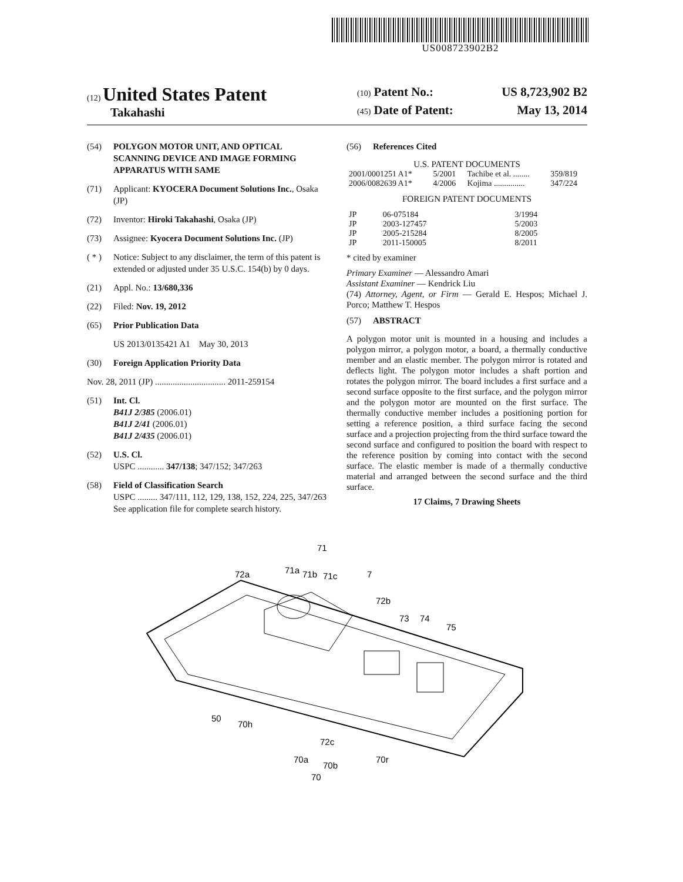US008723902B2
(12) United States Patent
Takahashi
(10) Patent No.: US 8,723,902 B2
(45) Date of Patent: May 13, 2014
(54) POLYGON MOTOR UNIT, AND OPTICAL SCANNING DEVICE AND IMAGE FORMING APPARATUS WITH SAME
(71) Applicant: KYOCERA Document Solutions Inc., Osaka (JP)
(72) Inventor: Hiroki Takahashi, Osaka (JP)
(73) Assignee: Kyocera Document Solutions Inc. (JP)
( * ) Notice: Subject to any disclaimer, the term of this patent is extended or adjusted under 35 U.S.C. 154(b) by 0 days.
(21) Appl. No.: 13/680,336
(22) Filed: Nov. 19, 2012
(65) Prior Publication Data
US 2013/0135421 A1 May 30, 2013
(30) Foreign Application Priority Data
Nov. 28, 2011 (JP) ................................ 2011-259154
(51) Int. Cl.
B41J 2/385 (2006.01)
B41J 2/41 (2006.01)
B41J 2/435 (2006.01)
(52) U.S. Cl.
USPC ............ 347/138; 347/152; 347/263
(58) Field of Classification Search
USPC ......... 347/111, 112, 129, 138, 152, 224, 225, 347/263
See application file for complete search history.
(56) References Cited
U.S. PATENT DOCUMENTS
| 2001/0001251 A1* | 5/2001 | Tachibe et al. ........ | 359/819 |
| 2006/0082639 A1* | 4/2006 | Kojima ............... | 347/224 |
FOREIGN PATENT DOCUMENTS
| JP | 06-075184 | 3/1994 |
| JP | 2003-127457 | 5/2003 |
| JP | 2005-215284 | 8/2005 |
| JP | 2011-150005 | 8/2011 |
* cited by examiner
Primary Examiner — Alessandro Amari
Assistant Examiner — Kendrick Liu
(74) Attorney, Agent, or Firm — Gerald E. Hespos; Michael J. Porco; Matthew T. Hespos
(57) ABSTRACT
A polygon motor unit is mounted in a housing and includes a polygon mirror, a polygon motor, a board, a thermally conductive member and an elastic member. The polygon mirror is rotated and deflects light. The polygon motor includes a shaft portion and rotates the polygon mirror. The board includes a first surface and a second surface opposite to the first surface, and the polygon mirror and the polygon motor are mounted on the first surface. The thermally conductive member includes a positioning portion for setting a reference position, a third surface facing the second surface and a projection projecting from the third surface toward the second surface and configured to position the board with respect to the reference position by coming into contact with the second surface. The elastic member is made of a thermally conductive material and arranged between the second surface and the third surface.
17 Claims, 7 Drawing Sheets
71
71a
71b
71c
7
72a
72b
73
74
75
50
70h
72c
70a
70b
70r
70